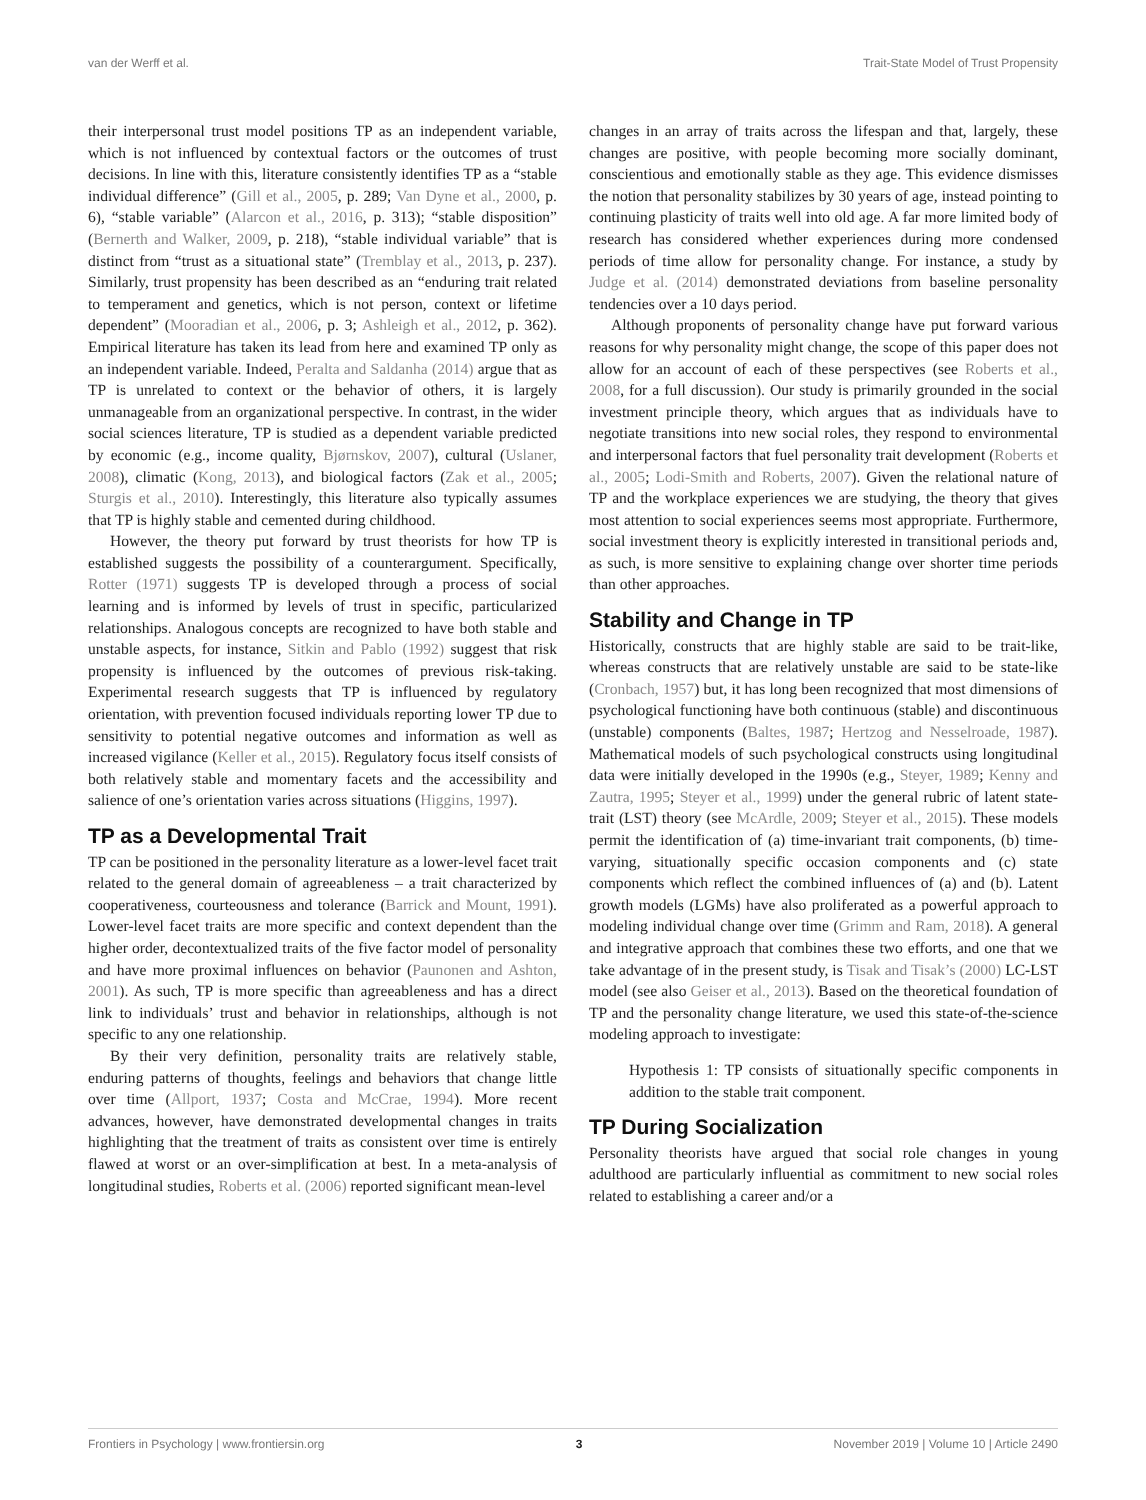van der Werff et al. Trait-State Model of Trust Propensity
their interpersonal trust model positions TP as an independent variable, which is not influenced by contextual factors or the outcomes of trust decisions. In line with this, literature consistently identifies TP as a “stable individual difference” (Gill et al., 2005, p. 289; Van Dyne et al., 2000, p. 6), “stable variable” (Alarcon et al., 2016, p. 313); “stable disposition” (Bernerth and Walker, 2009, p. 218), “stable individual variable” that is distinct from “trust as a situational state” (Tremblay et al., 2013, p. 237). Similarly, trust propensity has been described as an “enduring trait related to temperament and genetics, which is not person, context or lifetime dependent” (Mooradian et al., 2006, p. 3; Ashleigh et al., 2012, p. 362). Empirical literature has taken its lead from here and examined TP only as an independent variable. Indeed, Peralta and Saldanha (2014) argue that as TP is unrelated to context or the behavior of others, it is largely unmanageable from an organizational perspective. In contrast, in the wider social sciences literature, TP is studied as a dependent variable predicted by economic (e.g., income quality, Bjørnskov, 2007), cultural (Uslaner, 2008), climatic (Kong, 2013), and biological factors (Zak et al., 2005; Sturgis et al., 2010). Interestingly, this literature also typically assumes that TP is highly stable and cemented during childhood.
However, the theory put forward by trust theorists for how TP is established suggests the possibility of a counterargument. Specifically, Rotter (1971) suggests TP is developed through a process of social learning and is informed by levels of trust in specific, particularized relationships. Analogous concepts are recognized to have both stable and unstable aspects, for instance, Sitkin and Pablo (1992) suggest that risk propensity is influenced by the outcomes of previous risk-taking. Experimental research suggests that TP is influenced by regulatory orientation, with prevention focused individuals reporting lower TP due to sensitivity to potential negative outcomes and information as well as increased vigilance (Keller et al., 2015). Regulatory focus itself consists of both relatively stable and momentary facets and the accessibility and salience of one’s orientation varies across situations (Higgins, 1997).
TP as a Developmental Trait
TP can be positioned in the personality literature as a lower-level facet trait related to the general domain of agreeableness – a trait characterized by cooperativeness, courteousness and tolerance (Barrick and Mount, 1991). Lower-level facet traits are more specific and context dependent than the higher order, decontextualized traits of the five factor model of personality and have more proximal influences on behavior (Paunonen and Ashton, 2001). As such, TP is more specific than agreeableness and has a direct link to individuals’ trust and behavior in relationships, although is not specific to any one relationship.
By their very definition, personality traits are relatively stable, enduring patterns of thoughts, feelings and behaviors that change little over time (Allport, 1937; Costa and McCrae, 1994). More recent advances, however, have demonstrated developmental changes in traits highlighting that the treatment of traits as consistent over time is entirely flawed at worst or an over-simplification at best. In a meta-analysis of longitudinal studies, Roberts et al. (2006) reported significant mean-level
changes in an array of traits across the lifespan and that, largely, these changes are positive, with people becoming more socially dominant, conscientious and emotionally stable as they age. This evidence dismisses the notion that personality stabilizes by 30 years of age, instead pointing to continuing plasticity of traits well into old age. A far more limited body of research has considered whether experiences during more condensed periods of time allow for personality change. For instance, a study by Judge et al. (2014) demonstrated deviations from baseline personality tendencies over a 10 days period.
Although proponents of personality change have put forward various reasons for why personality might change, the scope of this paper does not allow for an account of each of these perspectives (see Roberts et al., 2008, for a full discussion). Our study is primarily grounded in the social investment principle theory, which argues that as individuals have to negotiate transitions into new social roles, they respond to environmental and interpersonal factors that fuel personality trait development (Roberts et al., 2005; Lodi-Smith and Roberts, 2007). Given the relational nature of TP and the workplace experiences we are studying, the theory that gives most attention to social experiences seems most appropriate. Furthermore, social investment theory is explicitly interested in transitional periods and, as such, is more sensitive to explaining change over shorter time periods than other approaches.
Stability and Change in TP
Historically, constructs that are highly stable are said to be trait-like, whereas constructs that are relatively unstable are said to be state-like (Cronbach, 1957) but, it has long been recognized that most dimensions of psychological functioning have both continuous (stable) and discontinuous (unstable) components (Baltes, 1987; Hertzog and Nesselroade, 1987). Mathematical models of such psychological constructs using longitudinal data were initially developed in the 1990s (e.g., Steyer, 1989; Kenny and Zautra, 1995; Steyer et al., 1999) under the general rubric of latent state-trait (LST) theory (see McArdle, 2009; Steyer et al., 2015). These models permit the identification of (a) time-invariant trait components, (b) time-varying, situationally specific occasion components and (c) state components which reflect the combined influences of (a) and (b). Latent growth models (LGMs) have also proliferated as a powerful approach to modeling individual change over time (Grimm and Ram, 2018). A general and integrative approach that combines these two efforts, and one that we take advantage of in the present study, is Tisak and Tisak’s (2000) LC-LST model (see also Geiser et al., 2013). Based on the theoretical foundation of TP and the personality change literature, we used this state-of-the-science modeling approach to investigate:
Hypothesis 1: TP consists of situationally specific components in addition to the stable trait component.
TP During Socialization
Personality theorists have argued that social role changes in young adulthood are particularly influential as commitment to new social roles related to establishing a career and/or a
Frontiers in Psychology | www.frontiersin.org 3 November 2019 | Volume 10 | Article 2490